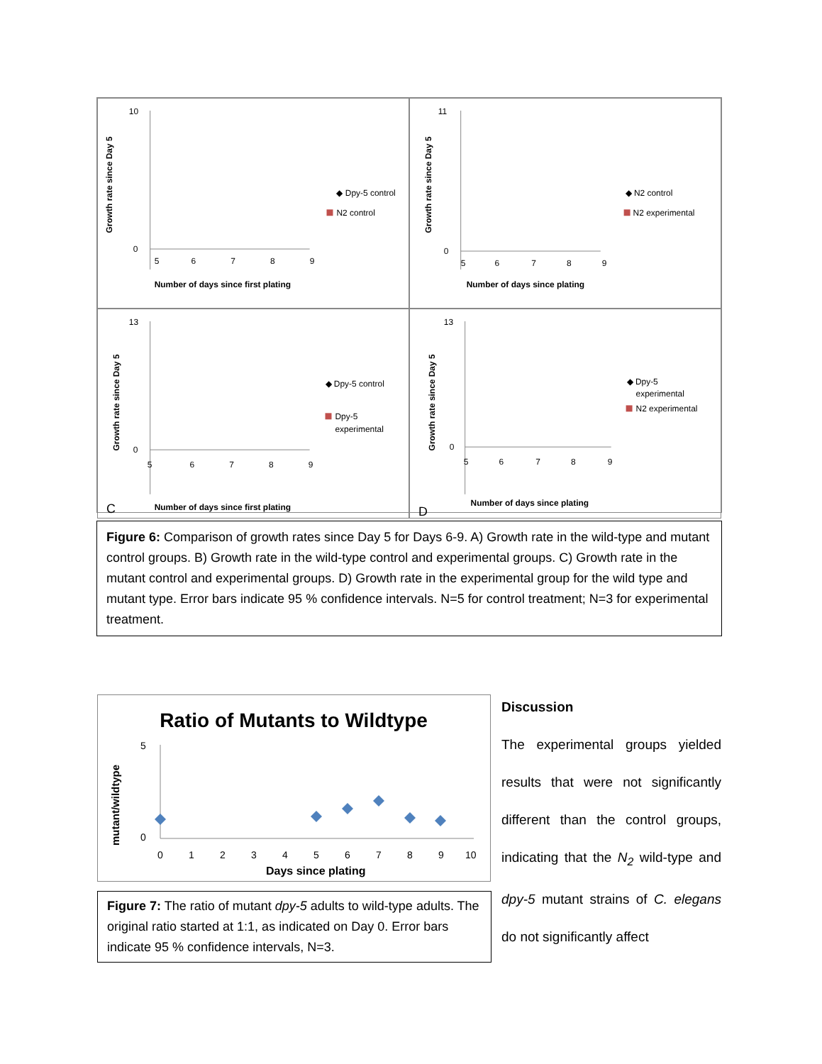Growth rate since Day 5
10
0
5
6
7
8
9
N2 control
◆ Dpy-5 control
Number of days since first plating
Growth rate since Day 5
11
0
5
6
7
8
9
◆ N2 control
N2 experimental
Number of days since plating
Growth rate since Day 5
13
0
5
6
7
8
9
◆ Dpy-5 control
Dpy-5
experimental
C
Number of days since first plating
Growth rate since Day 5
13
0
5
6
7
8
9
◆ Dpy-5
experimental
N2 experimental
D
Number of days since plating
Figure 6: Comparison of growth rates since Day 5 for Days 6-9. A) Growth rate in the wild-type and mutant control groups. B) Growth rate in the wild-type control and experimental groups. C) Growth rate in the mutant control and experimental groups. D) Growth rate in the experimental group for the wild type and mutant type. Error bars indicate 95 % confidence intervals. N=5 for control treatment; N=3 for experimental treatment.
Ratio of Mutants to Wildtype
mutant/wildtype
5
0
0
1
2
3
4
5
6
7
8
9
10
Days since plating
Figure 7: The ratio of mutant dpy-5 adults to wild-type adults. The original ratio started at 1:1, as indicated on Day 0. Error bars indicate 95 % confidence intervals, N=3.
Discussion
The experimental groups yielded results that were not significantly different than the control groups, indicating that the N<sub>2</sub> wild-type and dpy-5 mutant strains of C. elegans do not significantly affect